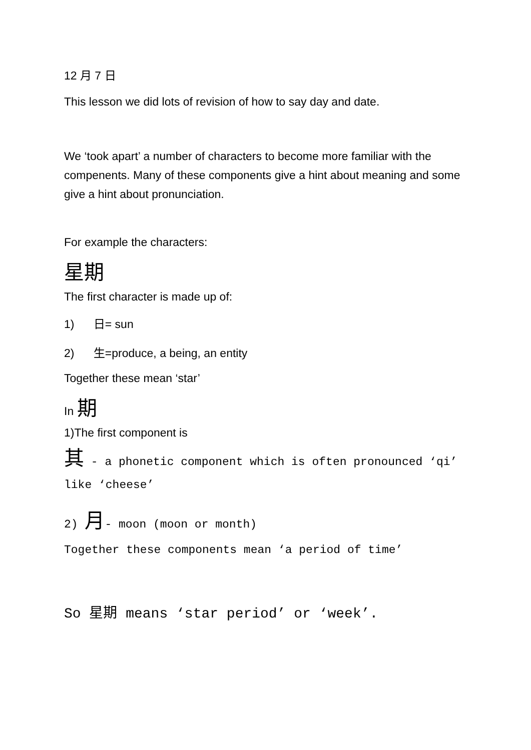12 月 7 日
This lesson we did lots of revision of how to say day and date.
We ‘took apart’ a number of characters to become more familiar with the compenents. Many of these components give a hint about meaning and some give a hint about pronunciation.
For example the characters:
星期
The first character is made up of:
1) 日= sun
2) 生=produce, a being, an entity
Together these mean ‘star’
In 期
1)The first component is
其 - a phonetic component which is often pronounced ‘qi’ like ‘cheese’
2) 月- moon (moon or month)
Together these components mean ‘a period of time’
So 星期 means ‘star period’ or ‘week’.